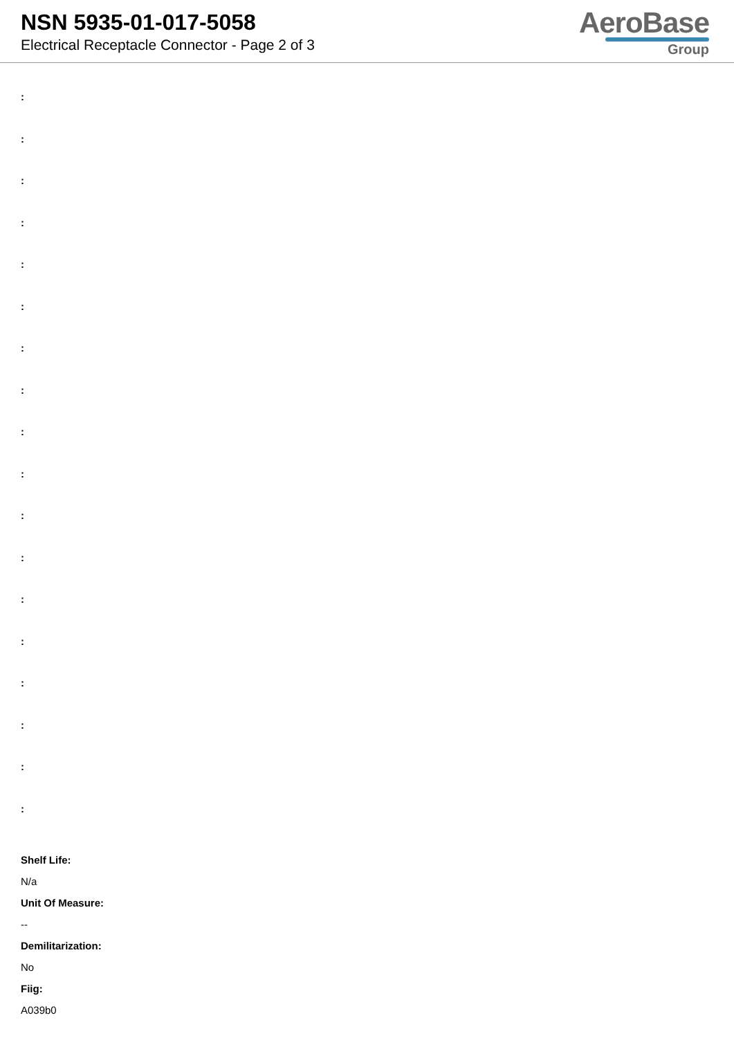NSN 5935-01-017-5058
Electrical Receptacle Connector - Page 2 of 3
AeroBase
Group
:
:
:
:
:
:
:
:
:
:
:
:
:
:
:
:
:
:
Shelf Life:
N/a
Unit Of Measure:
--
Demilitarization:
No
Fiig:
A039b0